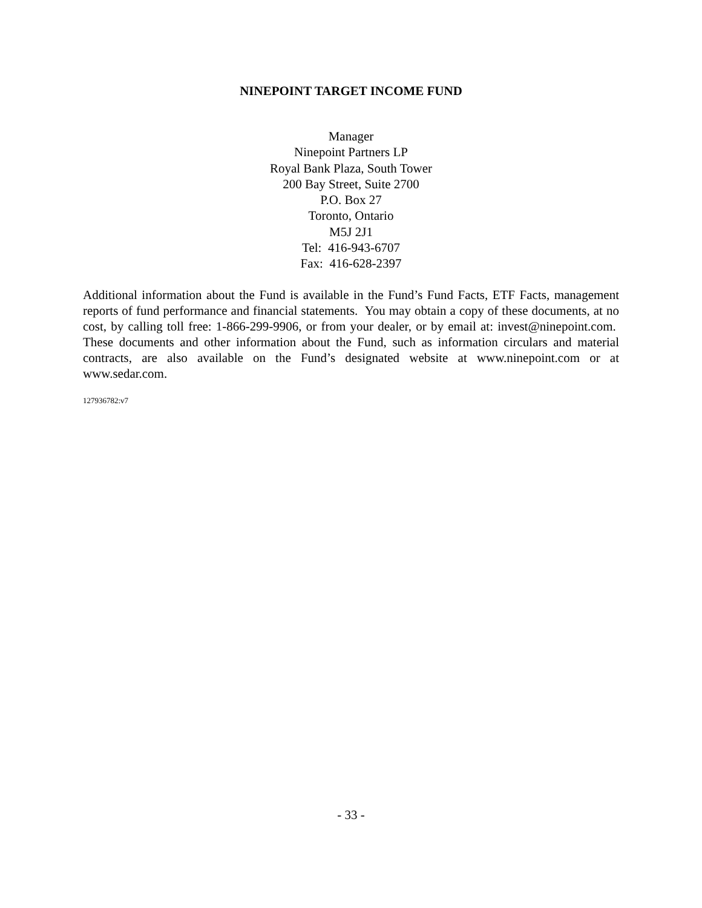NINEPOINT TARGET INCOME FUND
Manager
Ninepoint Partners LP
Royal Bank Plaza, South Tower
200 Bay Street, Suite 2700
P.O. Box 27
Toronto, Ontario
M5J 2J1
Tel: 416-943-6707
Fax: 416-628-2397
Additional information about the Fund is available in the Fund’s Fund Facts, ETF Facts, management reports of fund performance and financial statements. You may obtain a copy of these documents, at no cost, by calling toll free: 1-866-299-9906, or from your dealer, or by email at: invest@ninepoint.com. These documents and other information about the Fund, such as information circulars and material contracts, are also available on the Fund’s designated website at www.ninepoint.com or at www.sedar.com.
127936782:v7
- 33 -